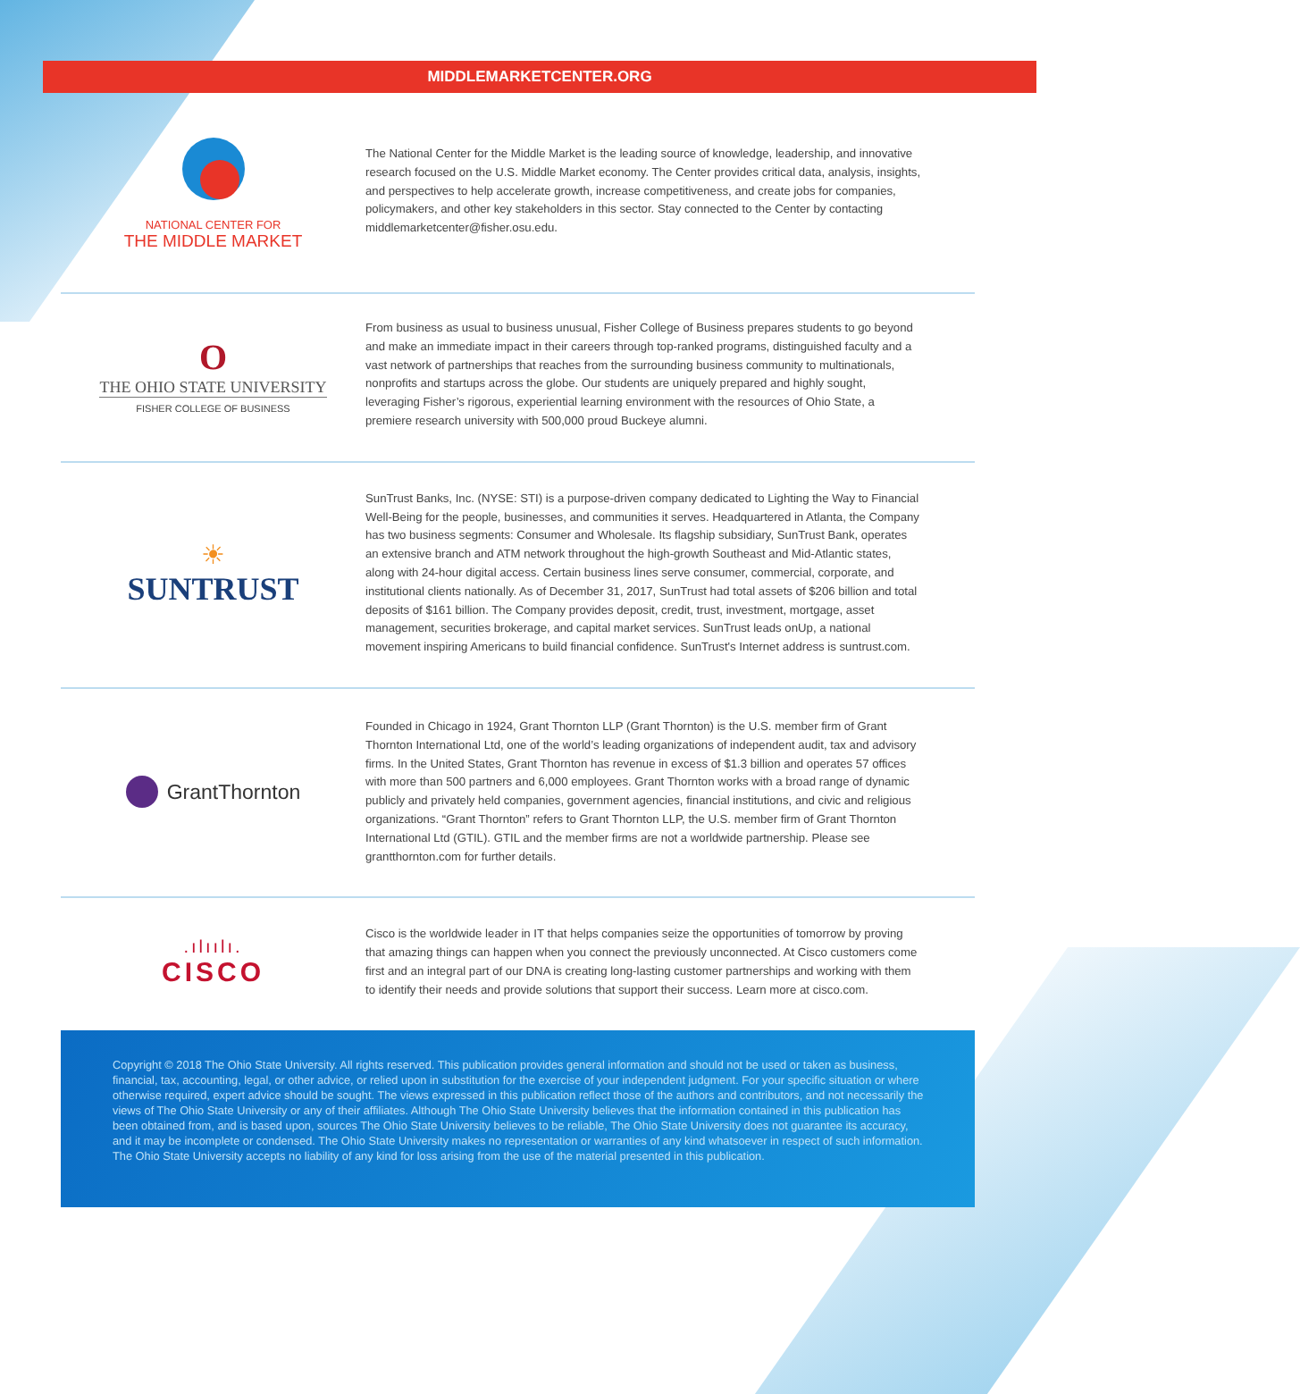MIDDLEMARKETCENTER.ORG
NATIONAL CENTER FOR
THE MIDDLE MARKET
The National Center for the Middle Market is the leading source of knowledge, leadership, and innovative research focused on the U.S. Middle Market economy. The Center provides critical data, analysis, insights, and perspectives to help accelerate growth, increase competitiveness, and create jobs for companies, policymakers, and other key stakeholders in this sector. Stay connected to the Center by contacting middlemarketcenter@fisher.osu.edu.
O
THE OHIO STATE UNIVERSITY
FISHER COLLEGE OF BUSINESS
From business as usual to business unusual, Fisher College of Business prepares students to go beyond and make an immediate impact in their careers through top-ranked programs, distinguished faculty and a vast network of partnerships that reaches from the surrounding business community to multinationals, nonprofits and startups across the globe. Our students are uniquely prepared and highly sought, leveraging Fisher’s rigorous, experiential learning environment with the resources of Ohio State, a premiere research university with 500,000 proud Buckeye alumni.
☀
SUNTRUST
SunTrust Banks, Inc. (NYSE: STI) is a purpose-driven company dedicated to Lighting the Way to Financial Well-Being for the people, businesses, and communities it serves. Headquartered in Atlanta, the Company has two business segments: Consumer and Wholesale. Its flagship subsidiary, SunTrust Bank, operates an extensive branch and ATM network throughout the high-growth Southeast and Mid-Atlantic states, along with 24-hour digital access. Certain business lines serve consumer, commercial, corporate, and institutional clients nationally. As of December 31, 2017, SunTrust had total assets of $206 billion and total deposits of $161 billion. The Company provides deposit, credit, trust, investment, mortgage, asset management, securities brokerage, and capital market services. SunTrust leads onUp, a national movement inspiring Americans to build financial confidence. SunTrust's Internet address is suntrust.com.
GrantThornton
Founded in Chicago in 1924, Grant Thornton LLP (Grant Thornton) is the U.S. member firm of Grant Thornton International Ltd, one of the world’s leading organizations of independent audit, tax and advisory firms. In the United States, Grant Thornton has revenue in excess of $1.3 billion and operates 57 offices with more than 500 partners and 6,000 employees. Grant Thornton works with a broad range of dynamic publicly and privately held companies, government agencies, financial institutions, and civic and religious organizations. “Grant Thornton” refers to Grant Thornton LLP, the U.S. member firm of Grant Thornton International Ltd (GTIL). GTIL and the member firms are not a worldwide partnership. Please see grantthornton.com for further details.
.ılıılı.
CISCO
Cisco is the worldwide leader in IT that helps companies seize the opportunities of tomorrow by proving that amazing things can happen when you connect the previously unconnected. At Cisco customers come first and an integral part of our DNA is creating long-lasting customer partnerships and working with them to identify their needs and provide solutions that support their success. Learn more at cisco.com.
Copyright © 2018 The Ohio State University. All rights reserved. This publication provides general information and should not be used or taken as business, financial, tax, accounting, legal, or other advice, or relied upon in substitution for the exercise of your independent judgment. For your specific situation or where otherwise required, expert advice should be sought. The views expressed in this publication reflect those of the authors and contributors, and not necessarily the views of The Ohio State University or any of their affiliates. Although The Ohio State University believes that the information contained in this publication has been obtained from, and is based upon, sources The Ohio State University believes to be reliable, The Ohio State University does not guarantee its accuracy, and it may be incomplete or condensed. The Ohio State University makes no representation or warranties of any kind whatsoever in respect of such information. The Ohio State University accepts no liability of any kind for loss arising from the use of the material presented in this publication.